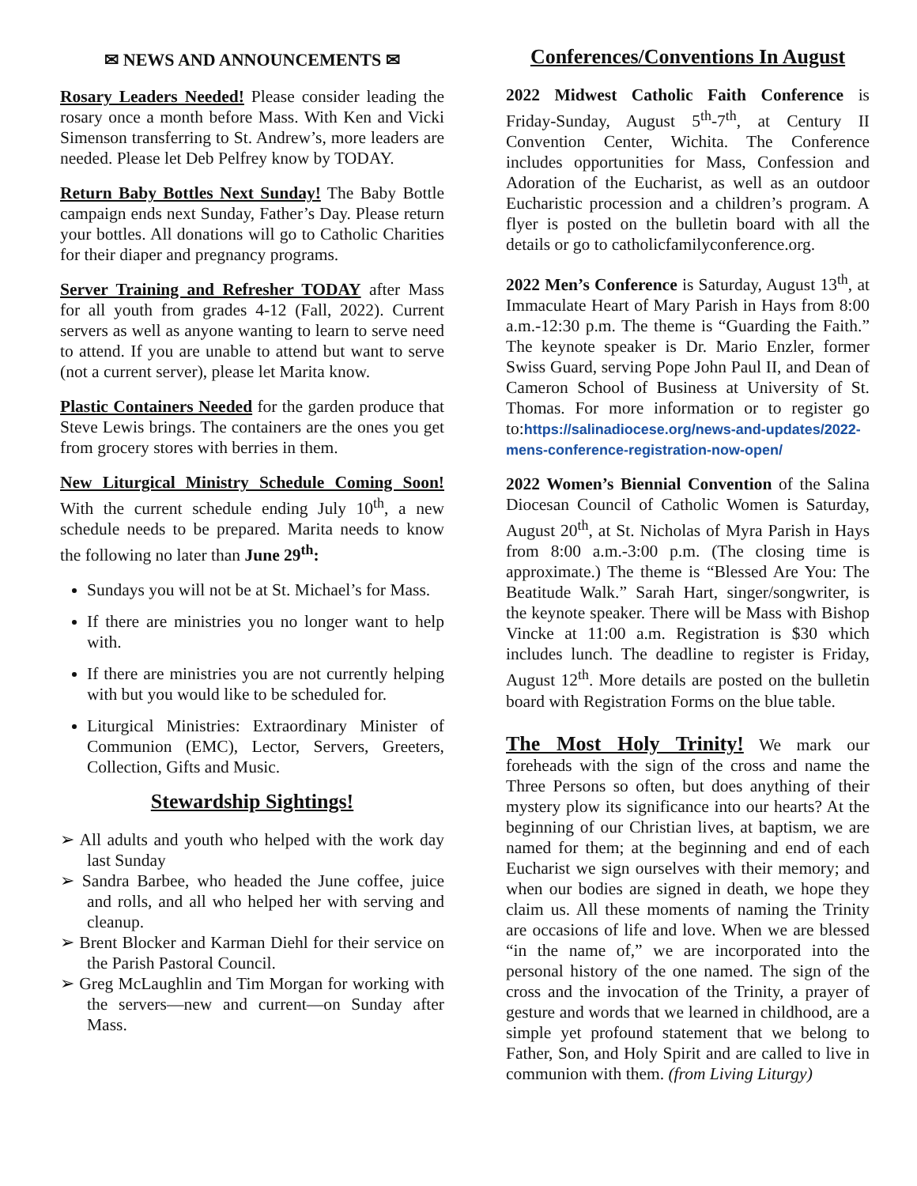✉ NEWS AND ANNOUNCEMENTS ✉
Rosary Leaders Needed! Please consider leading the rosary once a month before Mass. With Ken and Vicki Simenson transferring to St. Andrew’s, more leaders are needed. Please let Deb Pelfrey know by TODAY.
Return Baby Bottles Next Sunday! The Baby Bottle campaign ends next Sunday, Father’s Day. Please return your bottles. All donations will go to Catholic Charities for their diaper and pregnancy programs.
Server Training and Refresher TODAY after Mass for all youth from grades 4-12 (Fall, 2022). Current servers as well as anyone wanting to learn to serve need to attend. If you are unable to attend but want to serve (not a current server), please let Marita know.
Plastic Containers Needed for the garden produce that Steve Lewis brings. The containers are the ones you get from grocery stores with berries in them.
New Liturgical Ministry Schedule Coming Soon! With the current schedule ending July 10<sup>th</sup>, a new schedule needs to be prepared. Marita needs to know the following no later than June 29<sup>th</sup>:
Sundays you will not be at St. Michael’s for Mass.
If there are ministries you no longer want to help with.
If there are ministries you are not currently helping with but you would like to be scheduled for.
Liturgical Ministries: Extraordinary Minister of Communion (EMC), Lector, Servers, Greeters, Collection, Gifts and Music.
Stewardship Sightings!
➢ All adults and youth who helped with the work day last Sunday
➢ Sandra Barbee, who headed the June coffee, juice and rolls, and all who helped her with serving and cleanup.
➢ Brent Blocker and Karman Diehl for their service on the Parish Pastoral Council.
➢ Greg McLaughlin and Tim Morgan for working with the servers—new and current—on Sunday after Mass.
Conferences/Conventions In August
2022 Midwest Catholic Faith Conference is Friday-Sunday, August 5<sup>th</sup>-7<sup>th</sup>, at Century II Convention Center, Wichita. The Conference includes opportunities for Mass, Confession and Adoration of the Eucharist, as well as an outdoor Eucharistic procession and a children’s program. A flyer is posted on the bulletin board with all the details or go to catholicfamilyconference.org.
2022 Men’s Conference is Saturday, August 13<sup>th</sup>, at Immaculate Heart of Mary Parish in Hays from 8:00 a.m.-12:30 p.m. The theme is “Guarding the Faith.” The keynote speaker is Dr. Mario Enzler, former Swiss Guard, serving Pope John Paul II, and Dean of Cameron School of Business at University of St. Thomas. For more information or to register go to:https://salinadiocese.org/news-and-updates/2022-mens-conference-registration-now-open/
2022 Women’s Biennial Convention of the Salina Diocesan Council of Catholic Women is Saturday, August 20<sup>th</sup>, at St. Nicholas of Myra Parish in Hays from 8:00 a.m.-3:00 p.m. (The closing time is approximate.) The theme is “Blessed Are You: The Beatitude Walk.” Sarah Hart, singer/songwriter, is the keynote speaker. There will be Mass with Bishop Vincke at 11:00 a.m. Registration is $30 which includes lunch. The deadline to register is Friday, August 12<sup>th</sup>. More details are posted on the bulletin board with Registration Forms on the blue table.
The Most Holy Trinity! We mark our foreheads with the sign of the cross and name the Three Persons so often, but does anything of their mystery plow its significance into our hearts? At the beginning of our Christian lives, at baptism, we are named for them; at the beginning and end of each Eucharist we sign ourselves with their memory; and when our bodies are signed in death, we hope they claim us. All these moments of naming the Trinity are occasions of life and love. When we are blessed “in the name of,” we are incorporated into the personal history of the one named. The sign of the cross and the invocation of the Trinity, a prayer of gesture and words that we learned in childhood, are a simple yet profound statement that we belong to Father, Son, and Holy Spirit and are called to live in communion with them. (from Living Liturgy)